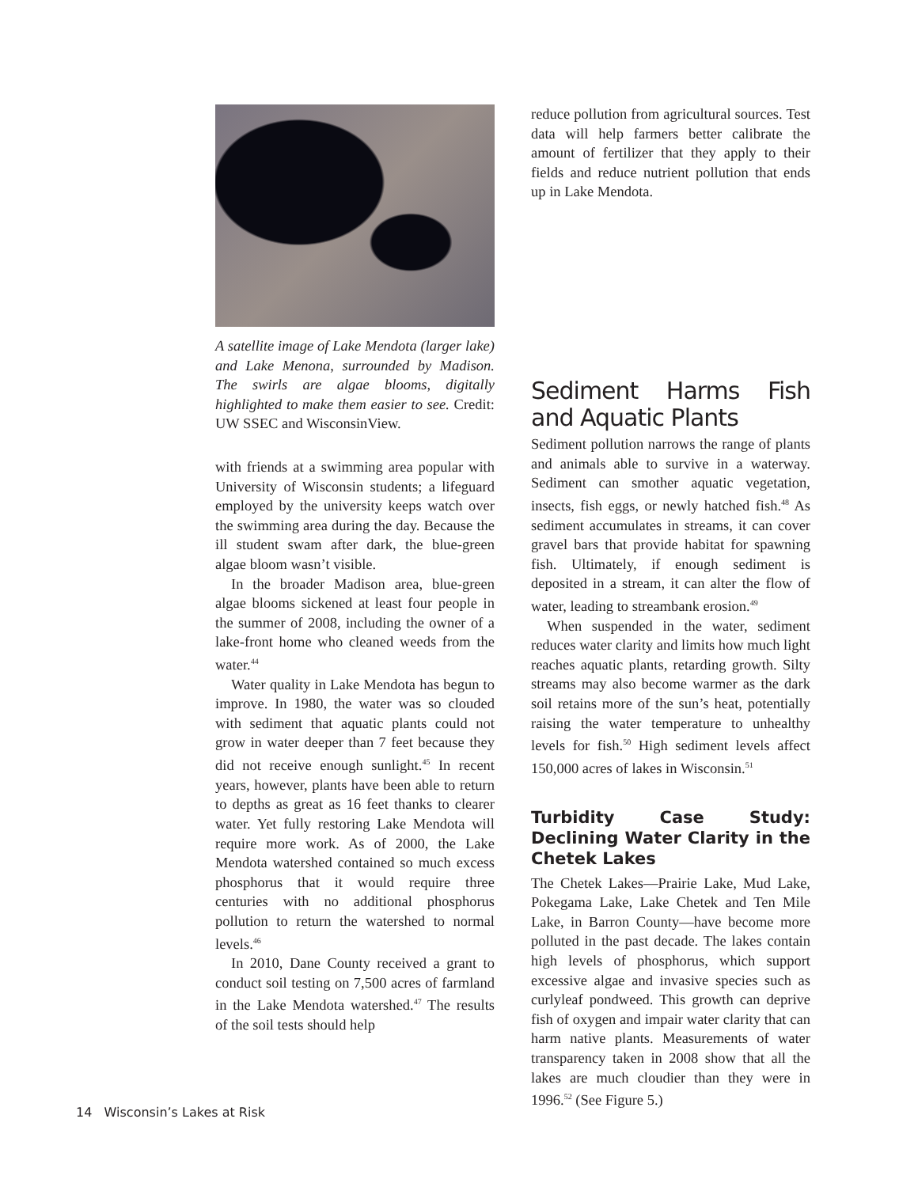A satellite image of Lake Mendota (larger lake) and Lake Menona, surrounded by Madison. The swirls are algae blooms, digitally highlighted to make them easier to see. Credit: UW SSEC and WisconsinView.
with friends at a swimming area popular with University of Wisconsin students; a lifeguard employed by the university keeps watch over the swimming area during the day. Because the ill student swam after dark, the blue-green algae bloom wasn’t visible.
In the broader Madison area, blue-green algae blooms sickened at least four people in the summer of 2008, including the owner of a lake-front home who cleaned weeds from the water.<sup>44</sup>
Water quality in Lake Mendota has begun to improve. In 1980, the water was so clouded with sediment that aquatic plants could not grow in water deeper than 7 feet because they did not receive enough sunlight.<sup>45</sup> In recent years, however, plants have been able to return to depths as great as 16 feet thanks to clearer water. Yet fully restoring Lake Mendota will require more work. As of 2000, the Lake Mendota watershed contained so much excess phosphorus that it would require three centuries with no additional phosphorus pollution to return the watershed to normal levels.<sup>46</sup>
In 2010, Dane County received a grant to conduct soil testing on 7,500 acres of farmland in the Lake Mendota watershed.<sup>47</sup> The results of the soil tests should help
reduce pollution from agricultural sources. Test data will help farmers better calibrate the amount of fertilizer that they apply to their fields and reduce nutrient pollution that ends up in Lake Mendota.
Sediment Harms Fish and Aquatic Plants
Sediment pollution narrows the range of plants and animals able to survive in a waterway. Sediment can smother aquatic vegetation, insects, fish eggs, or newly hatched fish.<sup>48</sup> As sediment accumulates in streams, it can cover gravel bars that provide habitat for spawning fish. Ultimately, if enough sediment is deposited in a stream, it can alter the flow of water, leading to streambank erosion.<sup>49</sup>
When suspended in the water, sediment reduces water clarity and limits how much light reaches aquatic plants, retarding growth. Silty streams may also become warmer as the dark soil retains more of the sun’s heat, potentially raising the water temperature to unhealthy levels for fish.<sup>50</sup> High sediment levels affect 150,000 acres of lakes in Wisconsin.<sup>51</sup>
Turbidity Case Study: Declining Water Clarity in the Chetek Lakes
The Chetek Lakes—Prairie Lake, Mud Lake, Pokegama Lake, Lake Chetek and Ten Mile Lake, in Barron County—have become more polluted in the past decade. The lakes contain high levels of phosphorus, which support excessive algae and invasive species such as curlyleaf pondweed. This growth can deprive fish of oxygen and impair water clarity that can harm native plants. Measurements of water transparency taken in 2008 show that all the lakes are much cloudier than they were in 1996.<sup>52</sup> (See Figure 5.)
14 Wisconsin’s Lakes at Risk